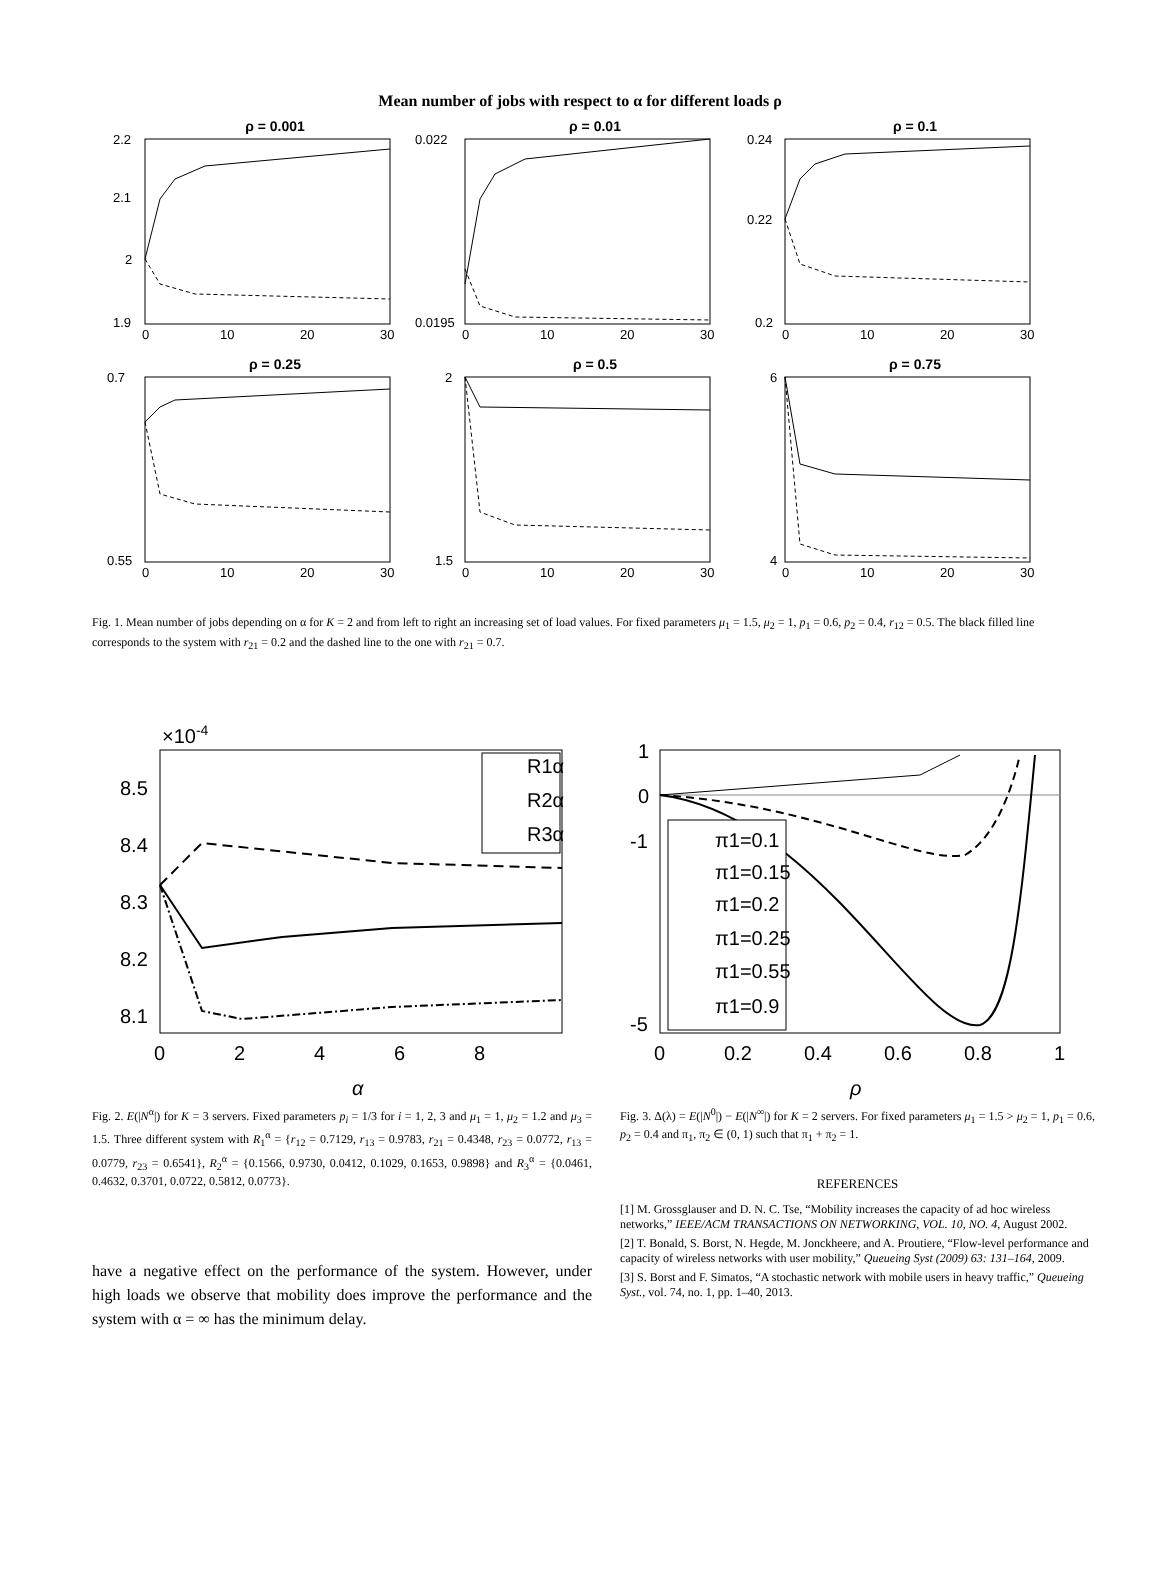Mean number of jobs with respect to α for different loads ρ
ρ = 0.001
2.2
2.1
2
1.9
0
10
20
30
ρ = 0.01
0.022
0.0195
0
10
20
30
ρ = 0.1
0.24
0.22
0.2
0
10
20
30
ρ = 0.25
0.7
0.55
0
10
20
30
ρ = 0.5
2
1.5
0
10
20
30
ρ = 0.75
6
4
0
10
20
30
Fig. 1. Mean number of jobs depending on α for K = 2 and from left to right an increasing set of load values. For fixed parameters μ<sub>1</sub> = 1.5, μ<sub>2</sub> = 1, p<sub>1</sub> = 0.6, p<sub>2</sub> = 0.4, r<sub>12</sub> = 0.5. The black filled line corresponds to the system with r<sub>21</sub> = 0.2 and the dashed line to the one with r<sub>21</sub> = 0.7.
×10-4
R1α
R2α
R3α
8.5
8.4
8.3
8.2
8.1
0
2
4
6
8
α
Fig. 2. E(|N<sup>α</sup>|) for K = 3 servers. Fixed parameters p<sub>i</sub> = 1/3 for i = 1, 2, 3 and μ<sub>1</sub> = 1, μ<sub>2</sub> = 1.2 and μ<sub>3</sub> = 1.5. Three different system with R<sub>1</sub><sup>α</sup> = {r<sub>12</sub> = 0.7129, r<sub>13</sub> = 0.9783, r<sub>21</sub> = 0.4348, r<sub>23</sub> = 0.0772, r<sub>13</sub> = 0.0779, r<sub>23</sub> = 0.6541}, R<sub>2</sub><sup>α</sup> = {0.1566, 0.9730, 0.0412, 0.1029, 0.1653, 0.9898} and R<sub>3</sub><sup>α</sup> = {0.0461, 0.4632, 0.3701, 0.0722, 0.5812, 0.0773}.
have a negative effect on the performance of the system. However, under high loads we observe that mobility does improve the performance and the system with α = ∞ has the minimum delay.
π1=0.1
π1=0.15
π1=0.2
π1=0.25
π1=0.55
π1=0.9
1
0
-1
-5
0
0.2
0.4
0.6
0.8
1
ρ
Fig. 3. Δ(λ) = E(|N<sup>0</sup>|) − E(|N<sup>∞</sup>|) for K = 2 servers. For fixed parameters μ<sub>1</sub> = 1.5 > μ<sub>2</sub> = 1, p<sub>1</sub> = 0.6, p<sub>2</sub> = 0.4 and π<sub>1</sub>, π<sub>2</sub> ∈ (0, 1) such that π<sub>1</sub> + π<sub>2</sub> = 1.
REFERENCES
[1] M. Grossglauser and D. N. C. Tse, “Mobility increases the capacity of ad hoc wireless networks,” IEEE/ACM TRANSACTIONS ON NETWORKING, VOL. 10, NO. 4, August 2002.
[2] T. Bonald, S. Borst, N. Hegde, M. Jonckheere, and A. Proutiere, “Flow-level performance and capacity of wireless networks with user mobility,” Queueing Syst (2009) 63: 131–164, 2009.
[3] S. Borst and F. Simatos, “A stochastic network with mobile users in heavy traffic,” Queueing Syst., vol. 74, no. 1, pp. 1–40, 2013.